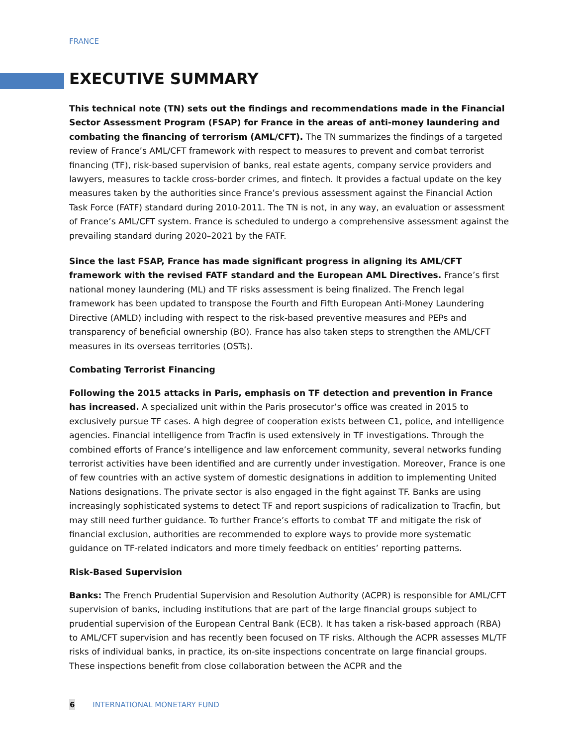FRANCE
EXECUTIVE SUMMARY
This technical note (TN) sets out the findings and recommendations made in the Financial Sector Assessment Program (FSAP) for France in the areas of anti-money laundering and combating the financing of terrorism (AML/CFT). The TN summarizes the findings of a targeted review of France’s AML/CFT framework with respect to measures to prevent and combat terrorist financing (TF), risk-based supervision of banks, real estate agents, company service providers and lawyers, measures to tackle cross-border crimes, and fintech. It provides a factual update on the key measures taken by the authorities since France’s previous assessment against the Financial Action Task Force (FATF) standard during 2010-2011. The TN is not, in any way, an evaluation or assessment of France’s AML/CFT system. France is scheduled to undergo a comprehensive assessment against the prevailing standard during 2020–2021 by the FATF.
Since the last FSAP, France has made significant progress in aligning its AML/CFT framework with the revised FATF standard and the European AML Directives. France’s first national money laundering (ML) and TF risks assessment is being finalized. The French legal framework has been updated to transpose the Fourth and Fifth European Anti-Money Laundering Directive (AMLD) including with respect to the risk-based preventive measures and PEPs and transparency of beneficial ownership (BO). France has also taken steps to strengthen the AML/CFT measures in its overseas territories (OSTs).
Combating Terrorist Financing
Following the 2015 attacks in Paris, emphasis on TF detection and prevention in France has increased. A specialized unit within the Paris prosecutor’s office was created in 2015 to exclusively pursue TF cases. A high degree of cooperation exists between C1, police, and intelligence agencies. Financial intelligence from Tracfin is used extensively in TF investigations. Through the combined efforts of France’s intelligence and law enforcement community, several networks funding terrorist activities have been identified and are currently under investigation. Moreover, France is one of few countries with an active system of domestic designations in addition to implementing United Nations designations. The private sector is also engaged in the fight against TF. Banks are using increasingly sophisticated systems to detect TF and report suspicions of radicalization to Tracfin, but may still need further guidance. To further France’s efforts to combat TF and mitigate the risk of financial exclusion, authorities are recommended to explore ways to provide more systematic guidance on TF-related indicators and more timely feedback on entities’ reporting patterns.
Risk-Based Supervision
Banks: The French Prudential Supervision and Resolution Authority (ACPR) is responsible for AML/CFT supervision of banks, including institutions that are part of the large financial groups subject to prudential supervision of the European Central Bank (ECB). It has taken a risk-based approach (RBA) to AML/CFT supervision and has recently been focused on TF risks. Although the ACPR assesses ML/TF risks of individual banks, in practice, its on-site inspections concentrate on large financial groups. These inspections benefit from close collaboration between the ACPR and the
6 INTERNATIONAL MONETARY FUND